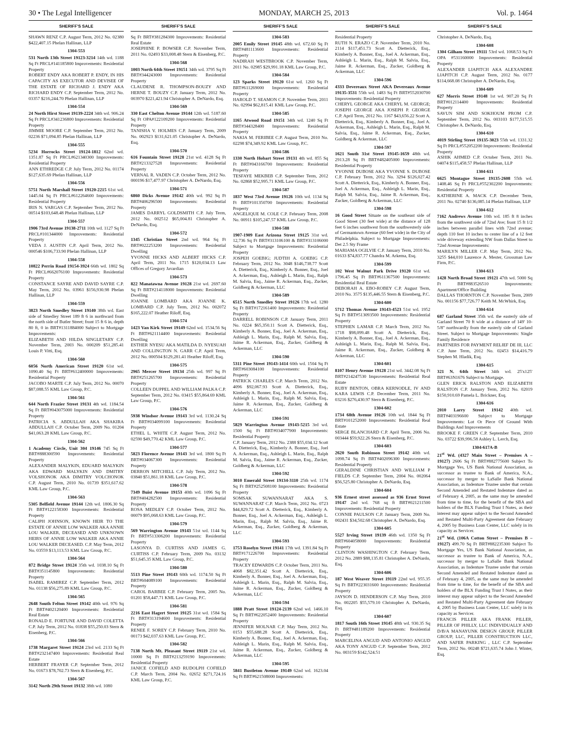30 • The Legal Intelligencer MONDAY, MARCH 25, 2013 Vol. p. 1464
SHERIFF'S SALE
SHAWN RENZ C.P. August Term, 2012 No. 02380 $422,407.15 Phelan Hallinan, LLP
1304-553
531 North 13th Street 19123-3214 14th wd. 1188 Sq Ft PRCL#141185800 Improvements: Residential Property
ROBERT ENDY AKA ROBERT P. ENDY, IN HIS CAPACITY AS EXECUTOR AND DEVISEE OF THE ESTATE OF RICHARD J. ENDY AKA RICHARD ENDY C.P. September Term, 2012 No. 03357 $216,244.70 Phelan Hallinan, LLP
1304-554
24 North Hirst Street 19139-2224 34th wd. 906.24 Sq Ft PRCL#341236800 Improvements: Residential Property
JIMMIE MOORE C.P. September Term, 2012 No. 02236 $71,094.85 Phelan Hallinan, LLP
1304-555
5234 Horrocks Street 19124-1812 62nd wd. 1351.87 Sq Ft PRCL#621340300 Improvements: Residential Property
ANN ETHREDGE C.P. July Term, 2012 No. 01174 $127,635.69 Phelan Hallinan, LLP
1304-556
5751 North Marshall Street 19120-2215 61st wd. 1445.04 Sq Ft PRCL#612264600 Improvements: Residential Property
IRIS N. VARGAS C.P. September Term, 2012 No. 00514 $103,648.48 Phelan Hallinan, LLP
1304-557
1906 73rd Avenue 19138-2711 10th wd. 1127 Sq Ft PRCL#101344000 Improvements: Residential Property
VEDA J. AUSTIN C.P. April Term, 2012 No. 000546 $106,733.90 Phelan Hallinan, LLP
1304-558
10822 Perrin Road 19154-3924 66th wd. 1802 Sq Ft PRCL#662076100 Improvements: Residential Property
CONSTANCE SAYRE AND DAVID SAYRE C.P. May Term, 2012 No. 03961 $156,930.98 Phelan Hallinan, LLP
1304-559
3823 North Smedley Street 19140 38th wd. East side of Smedley Street 189 ft 6 in northward from the north side of Butler Street; front 15 ft 6 in, depth 80 ft, 0 in BRT#1311884000 Subject to Mortgage Improvements:
ELIZABETH AND HILDA SINGLETARY C.P. November Term, 2003 No. 000209 $51,285.41 Louis P. Vitti, Esq.
1304-560
6056 North American Street 19120 61st wd. 1090.40 Sq Ft BRT#612400000 Improvements: Residential Property
JACOBO MARTE C.P. July Term, 2012 No. 00070 $87,088.55 KML Law Group, P.C.
1304-561
644 North Frazier Street 19131 4th wd. 1184.54 Sq Ft BRT#043075000 Improvements: Residential Property
PATRICIA S. ABDULLAH AKA SHAKIRA ABDULLAH C.P. October Term, 2009 No. 01204 $41,063.28 KML Law Group, P.C.
1304-562
1 Academy Circle, Unit 304 19146 745 Sq Ft BRT#888300590 Improvements: Residential Property
ALEXANDER MALYKIN, EDUARD MALYKIN AKA EDWARD MALYKIN AND DMITRY VOLSHONOK AKA DIMITRY VOLCHONOK C.P. August Term, 2010 No. 01739 $351,617.62 KML Law Group, P.C.
1304-563
5305 Belfield Avenue 19144 12th wd. 1806.30 Sq Ft BRT#122158300 Improvements: Residential Property
CALIPH JOHNSON, KNOWN HEIR TO THE ESTATE OF ANNIE LOW WALKER AKA ANNIE LOU WALKER, DECEASED AND UNKNOWN HEIRS OF ANNIE LOW WALKER AKA ANNIE LOU WALKER DECEASED. C.P. May Term, 2012 No. 03559 $13,113.53 KML Law Group, P.C.
1304-564
872 Bridge Street 19124 35th wd. 1038.10 Sq Ft BRT#351145800 Improvements: Residential Property
ISABEL RAMIREZ C.P. September Term, 2012 No. 01138 $56,275.89 KML Law Group, P.C.
1304-565
2648 South Felton Street 19142 40th wd. 976 Sq Ft BRT#402120400 Improvements: Residential Real Estate
RONALD E. FORTUNE AND DAVID COLETTA C.P. July Term, 2012 No. 01838 $55,250.03 Stern & Eisenberg, P.C.
1304-566
1738 Margaret Street 19124 23rd wd. 2133 Sq Ft BRT#232147400 Improvements: Residential Real Estate
HERBERT FRAYER C.P. September Term, 2012 No. 01673 $78,702.73 Stern & Eisenberg, P.C.
1304-567
3142 North 29th Street 19132 38th wd. 1080
SHERIFF'S SALE
Sq Ft BRT#381284300 Improvements: Residential Real Estate
JOSEPHINE P. BOWSER C.P. November Term, 2011 No. 02493 $33,008.48 Stern & Eisenberg, P.C.
1304-568
1003 North 64th Street 19151 34th wd. 3795 Sq Ft BRT#344243000 Improvements: Residential Property
CLAUDENE R. THOMPSON-BOUZY AND HERNE T. BOUZY C.P. January Term, 2012 No. 003970 $221,421.94 Christopher A. DeNardo, Esq.
1304-569
330 East Chelton Avenue 19144 12th wd. 5187.60 Sq Ft OPA#122109200 Improvements: Residential Property
TANISHA V. HOLMES C.P. January Term, 2009 No. 002923 $131,621.05 Christopher A. DeNardo, Esq.
1304-570
616 Fountain Street 19128 21st wd. 4128 Sq Ft BRT#213327528 Improvements: Residential Property
VERNAL R. VADEN C.P. October Term, 2012 No. 000196 $17,477.97 Christopher A. DeNardo, Esq.
1304-571
6860 Dicks Avenue 19142 40th wd. 992 Sq Ft BRT#406296500 Improvements: Residential Property
JAMES DARRYL GOLDSMITH C.P. July Term, 2012 No. 002512 $65,004.81 Christopher A. DeNardo, Esq.
1304-572
1345 Christian Street 2nd wd. 964 Sq Ft BRT#022253200 Improvements: Residential Dwelling
YVONNE HICKS AND ALBERT HICKS C.P. April Term, 2011 No. 1715 $120,034.13 Law Offices of Gregory Javardian
1304-573
822 Manatawna Avenue 19128 21st wd. 2697.60 Sq Ft BRT#214118000 Improvements: Residential Dwelling
JOANNE LOMBARD AKA JOANNE K. LOMBARD C.P. July Term, 2012 No. 002072 $165,222.07 Heather Riloff, Esq.
1304-574
1423 Van Kirk Street 19149 62nd wd. 1534.56 Sq Ft BRT#621114400 Improvements: Residential Dwelling
ESTHER NYESU AKA MATILDA D. NYESUAH AND COLLINGTON N. GARR C.P. April Term, 2012 No. 000504 $129,281.41 Heather Riloff, Esq.
1304-575
2965 Mercer Street 19134 25th wd. 997 Sq Ft BRT#251265700 Improvements: Residential Property
COLLEEN DUPPEL AND WILLIAM PALKA C.P. September Term, 2012 No. 03415 $55,864.69 KML Law Group, P.C.
1304-576
5938 Windsor Avenue 19143 3rd wd. 1130.24 Sq Ft BRT#034099100 Improvements: Residential Property
ETHEL L. WHITE C.P. August Term, 2012 No. 02590 $49,770.42 KML Law Group, P.C.
1304-577
5823 Florence Avenue 19143 3rd wd. 1800 Sq Ft BRT#034067300 Improvements: Residential Property
DERRON MITCHELL C.P. July Term, 2012 No. 03840 $51,861.18 KML Law Group, P.C.
1304-578
7349 Buist Avenue 19153 40th wd. 1096 Sq Ft BRT#404282500 Improvements: Residential Property
ROSA MEDLEY C.P. October Term, 2012 No. 00079 $95,068.63 KML Law Group, P.C.
1304-579
569 Warrington Avenue 19143 51st wd. 1144 Sq Ft BRT#513306200 Improvements: Residential Property
LASONYA D. CURTISS AND JAMES G. CURTISS C.P. February Term, 2009 No. 03132 $51,645.35 KML Law Group, P.C.
1304-580
5513 Pine Street 19143 60th wd. 1174.50 Sq Ft BRT#604089100 Improvements: Residential Property
CAROL BARBEE C.P. February Term, 2005 No. 01201 $58,447.71 KML Law Group, P.C.
1304-581
2216 East Hagert Street 19125 31st wd. 1584 Sq Ft BRT#313194600 Improvements: Residential Property
RENEE F. SOREY C.P. February Term, 2010 No. 00173 $42,037.63 KML Law Group, P.C.
1304-582
7138 North Mt. Pleasant Street 19119 21st wd. 10000 Sq Ft BRT#213259190 Improvements: Residential Property
JANICE COFIELD AND RUDOLPH COFIELD C.P. March Term, 2004 No. 02652 $271,724.16 KML Law Group, P.C.
SHERIFF'S SALE
1304-583
2005 Emily Street 19145 48th wd. 672.60 Sq Ft BRT#481113600 Improvements: Residential Property
NADIRAH WESTBROOK C.P. November Term, 2011 No. 02985 $29,991.18 KML Law Group, P.C.
1304-584
123 Sparks Street 19120 61st wd. 1260 Sq Ft BRT#611269000 Improvements: Residential Property
HAROLD T. SEAMON C.P. November Term, 2011 No. 02994 $62,815.41 KML Law Group, P.C.
1304-585
1165 Atwood Road 19151 34th wd. 1240 Sq Ft BRT#344328400 Improvements: Residential Property
NAKIA M. FERIBEE C.P. August Term, 2010 No. 02298 $74,349.92 KML Law Group, P.C.
1304-586
1330 North Hobart Street 19131 4th wd. 855 Sq Ft BRT#043166700 Improvements: Residential Property
TESFAYE MEKBEB C.P. September Term, 2012 No. 02868 $52,995.71 KML Law Group, P.C.
1304-587
1837 West 73rd Avenue 19126 10th wd. 1134 Sq Ft BRT#101350700 Improvements: Residential Property
ANGELIQUE M. COLE C.P. February Term, 2008 No. 00911 $105,247.57 KML Law Group, P.C.
1304-588
1907-1909 East Arizona Street 19125 31st wd. 12,736 Sq Ft BRT#313106100 & BRT#313106000 Subject to Mortgage Improvements: Residential Property
JOSPEH GOEBIG; JUDTIH A. GOEBIG C.P. February Term, 2012 No. 3048 $146,738.77 Scott A. Dietterick, Esq., Kimberly A. Bonner, Esq., Joel A. Ackerman, Esq., Ashleigh L. Marin, Esq., Ralph M. Salvia, Esq., Jaime R. Ackerman, Esq., Zucker, Goldberg & Ackerman, LLC
1304-589
6515 North Smedley Street 19126 17th wd. 1280 Sq Ft BRT#172161400 Improvements: Residential Property
DARRELL ROBINSON C.P. January Term, 2011 No. 0224 $65,350.11 Scott A. Dietterick, Esq., Kimberly A. Bonner, Esq., Joel A. Ackerman, Esq., Ashleigh L. Marin, Esq., Ralph M. Salvia, Esq., Jaime R. Ackerman, Esq., Zucker, Goldberg & Ackerman, LLC
1304-590
5311 Pine Street 19143-1414 60th wd. 1504 Sq Ft BRT#603084100 Improvements: Residential Property
PATRICK CHARLES C.P. March Term, 2012 No. 4096 $92,067.93 Scott A. Dietterick, Esq., Kimberly A. Bonner, Esq., Joel A. Ackerman, Esq., Ashleigh L. Marin, Esq., Ralph M. Salvia, Esq., Jaime R. Ackerman, Esq., Zucker, Goldberg & Ackerman, LLC
1304-591
5829 Warrington Avenue 19143-5215 3rd wd. 1500 Sq Ft BRT#034077900 Improvements: Residential Property
C.P. January Term, 2012 No. 2388 $55,034.12 Scott A. Dietterick, Esq., Kimberly A. Bonner, Esq., Joel A. Ackerman, Esq., Ashleigh L. Marin, Esq., Ralph M. Salvia, Esq., Jaime R. Ackerman, Esq., Zucker, Goldberg & Ackerman, LLC
1304-592
3010 Emerald Street 19134-3110 25th wd. 1174 Sq Ft BRT#252508100 Improvements: Residential Property
SOMSAK SUWANNARAT AKA S. SUWANNARAT C.P. March Term, 2012 No. 0723 $44,829.72 Scott A. Dietterick, Esq., Kimberly A. Bonner, Esq., Joel A. Ackerman, Esq., Ashleigh L. Marin, Esq., Ralph M. Salvia, Esq., Jaime R. Ackerman, Esq., Zucker, Goldberg & Ackerman, LLC
1304-593
1753 Roselyn Street 19141 17th wd. 1391.84 Sq Ft BRT#171226700 Improvements: Residential Property
TRACEY EDWARDS C.P. October Term, 2011 No. 4068 $82,351.42 Scott A. Dietterick, Esq., Kimberly A. Bonner, Esq., Joel A. Ackerman, Esq., Ashleigh L. Marin, Esq., Ralph M. Salvia, Esq., Jaime R. Ackerman, Esq., Zucker, Goldberg & Ackerman, LLC
1304-594
1888 Pratt Street 19124-2139 62nd wd. 1466.10 Sq Ft BRT#622052400 Improvements: Residential Property
JENNIFER MOLNAR C.P. May Term, 2012 No. 0153 $55,688.28 Scott A. Dietterick, Esq., Kimberly A. Bonner, Esq., Joel A. Ackerman, Esq., Ashleigh L. Marin, Esq., Ralph M. Salvia, Esq., Jaime R. Ackerman, Esq., Zucker, Goldberg & Ackerman, LLC
1304-595
5841 Bustleton Avenue 19149 62nd wd. 1623.04 Sq Ft BRT#621508000 Improvements:
SHERIFF'S SALE
Residential Property
RUTH N. ERAZO C.P. November Term, 2010 No. 2114 $117,451.73 Scott A. Dietterick, Esq., Kimberly A. Bonner, Esq., Joel A. Ackerman, Esq., Ashleigh L. Marin, Esq., Ralph M. Salvia, Esq., Jaime R. Ackerman, Esq., Zucker, Goldberg & Ackerman, LLC
1304-596
4333 Devereaux Street AKA Devereaux Avenue 19135-3531 55th wd. 1483 Sq Ft BRT#552030700 Improvements: Residential Property
CHERYL GEORGE AKA CHERYL M. GEORGE; JOSEPH GEORGE AKA JOSEPH P. GEORGE C.P. April Term, 2012 No. 1167 $43,656.22 Scott A. Dietterick, Esq., Kimberly A. Bonner, Esq., Joel A. Ackerman, Esq., Ashleigh L. Marin, Esq., Ralph M. Salvia, Esq., Jaime R. Ackerman, Esq., Zucker, Goldberg & Ackerman, LLC
1304-597
1621 South 31st Street 19145-1659 48th wd. 2913.28 Sq Ft BRT#482405000 Improvements: Residential Property
YVONNE DUBOSE AKA YVONNE S. DUBOSE C.P. February Term, 2012 No. 3294 $126,027.42 Scott A. Dietterick, Esq., Kimberly A. Bonner, Esq., Joel A. Ackerman, Esq., Ashleigh L. Marin, Esq., Ralph M. Salvia, Esq., Jaime R. Ackerman, Esq., Zucker, Goldberg & Ackerman, LLC
1304-598
16 Good Street Situate on the southeast side of Good Street (30 feet wide) at the distance of 128 feet 6 inches southwest from the southwesterly side of Germantown Avenue (60 feet wide) in the City of Philadelphia. Subject to Mortgage Improvements: Det 2.5 Sty Frame
MARIAMA OGILVIE C.P. January Term, 2010 No. 01633 $74,837.77 Chandra M. Arkema, Esq.
1304-599
102 West Walnut Park Drive 19120 61st wd. 1796.45 Sq Ft BRT#611367500 Improvements: Residential Real Estate
DEBORAH A. EBO-ROBEY C.P. August Term, 2010 No. 3575 $135,446.55 Stern & Eisenberg, P.C.
1304-600
5712 Thomas Avenue 19143-4523 51st wd. 1952 Sq Ft BRT#513093500 Improvements: Residential Property
STEPHEN LAMAR C.P. March Term, 2012 No. 1718 $98,099.48 Scott A. Dietterick, Esq., Kimberly A. Bonner, Esq., Joel A. Ackerman, Esq., Ashleigh L. Marin, Esq., Ralph M. Salvia, Esq., Jaime R. Ackerman, Esq., Zucker, Goldberg & Ackerman, LLC
1304-601
8107 Henry Avenue 19128 21st wd. 3442.08 Sq Ft BRT#214247530 Improvements: Residential Real Estate
RUBY BENTON, OBRA KERNODLE, IV AND KARA LEWIS C.P. December Term, 2011 No. 03216 $276,430.97 Stern & Eisenberg, P.C.
1304-602
1734 68th Avenue 19126 10th wd. 1844 Sq Ft BRT#101252000 Improvements: Residential Real Estate
SERGE BLANCHARD C.P. April Term, 2006 No. 003444 $59,922.26 Stern & Eisenberg, P.C.
1304-603
2620 South Robinson Street 19142 40th wd. 1098.74 Sq Ft BRT#402096300 Improvements: Residential Property
GERALDINE CHRISTIAN AND WILLIAM P FIELDS C.P. September Term, 2004 No. 002064 $56,525.80 Christopher A. DeNardo, Esq.
1304-604
936 Ernest street assessed as 936 Ernst Street 19147 2nd wd. 768 sq ft BRT#021211500 Improvements: Residential Property
CONNIE PAULSON C.P. January Term, 2009 No. 002431 $34,502.68 Christopher A. DeNardo, Esq.
1304-605
5527 Irving Street 19139 46th wd. 1350 Sq Ft BRT#604058000 Improvements: Residential Property
CLINTON WASHINGTON C.P. February Term, 2012 No. 2889 $88,135.81 Christopher A. DeNardo, Esq.
1304-606
187 West Weaver Street 19119 22nd wd. 955.35 Sq Ft BRT#223031600 Improvements: Residential Property
JAYSON D. HENDERSON C.P. May Term, 2010 No. 002205 $55,579.10 Christopher A. DeNardo, Esq.
1304-607
1817 South 16th Street 19145 48th wd. 930.35 Sq Ft BRT#481189200 Improvements: Residential Property
MARCELINA ANGUD AND ANTONIO ANGUD AKA TONY ANGUD C.P. September Term, 2012 No. 003159 $142,524.51
SHERIFF'S SALE
Christopher A. DeNardo, Esq.
1304-608
1304 Gilham Street 19111 53rd wd. 1068.53 Sq Ft OPA #531160000 Improvements: Residential Property
ALEXANDER LIAPITCH AKA ALEXANDRE LIAPITCH C.P. August Term, 2012 No. 0177 $114,668.08 Christopher A. DeNardo, Esq.
1304-609
627 Morris Street 19148 1st wd. 907.20 Sq Ft BRT#012114400 Improvements: Residential Property
SAVUN SIM AND SOKHOUM PROM C.P. September Term, 2012 No. 003103 $177,515.55 Christopher A. DeNardo, Esq.
1304-610
4019 Stirling Street 19135-3023 55th wd. 1331.32 Sq Ft PRCL#552052200 Improvements: Residential Property
ASHIK AHMED C.P. October Term, 2011 No. 04074 $115,458.57 Phelan Hallinan, LLP
1304-611
6625 Montague Street 19135-2608 55th wd. 1408.46 Sq Ft PRCL#552302200 Improvements: Residential Property
KATHERINE A. MACK C.P. December Term, 2011 No. 02740 $136,085.14 Phelan Hallinan, LLP
1304-612
7162 Andrews Avenue 10th wd. 185 ft 8 inches from the southwest side of 72nd Ave; front 15 ft 1/2 inches between parallel lines with 72nd avenue; depth 110 feet 10 inches to center line of a 12 feet wide driveway extending NW from Dallas Street to 72nd Avenue Improvements:
MARILYN MILLER C.P. May Term, 2012 No. 3255 $44,010 Laurence A. Mester, Grossman Law Firm, P.C.
1304-613
1428 North Broad Street 19121 47th wd. 5000 Sq Ft BRT#883526510 Improvements: Apartment/Office Building
DALLAS THORNTON C.P. November Term, 2009 No. 001156 $77,726.77 Keith M. McWhirk, Esq.
1304-614
687 Garland Street 35th wd. the easterly side of Garland Street 70 ft wide at a distance of 149' 10-5/8" northwardly from the easterly side of Garland Street. Subject to Mortgage Improvements: Single Family Residence
PARTNERS FOR PAYMENT RELIEF DE III, LLC C.P. June Term, 2012 No. 02453 $14,416.79 Stephen M. Hladik, Esq.
1304-615
321 N. 64th Street 34th wd. 25'x125' BRT#63N1676 Subject to Mortgage.
GLEN ERICK RALSTON AND ELIZABETH RALSTON C.P. January Term, 2012 No. 02019 $150,910.69 Pamela L. Brickner, Esq.
1304-616
2010 Larry Street 19142 40th wd. BRT#403196600 Subject to Mortgage Improvements: Lot Or Piece Of Ground With Buildings And Improvements
BROOKE F. GREEN C.P. September Term, 2010 No. 03722 $39,996.58 Ashley L. Lerch, Esq.
1304-617A-B
21<sup>st</sup> Wd. (4327 Main Street – Premises A – 19127) 2606 Sq Ft BRT#882775600 Subject To Mortgage Yes, US Bank National Association, as successor as trustee to Bank of America, N.A., successor by merger to LaSalle Bank National Association, as Indenture Trustee under that certain Second Amended and Restated Indenture dated as of February 4, 2005, as the same may be amended from time to time, for the benefit of the SBA and holders of the BLX Funding Trust I Notes, as their interest may appear subject to the Second Amended and Restated Multi-Party Agreement date February 4, 2005 by Business Loan Center, LLC solely in its capacity as Servicer.
21<sup>st</sup> Wd. (106A Cotton Street – Premises B – 19127) 499.70 Sq Ft BRT#882235300 Subject To Mortgage Yes, US Bank National Association, as successor as trustee to Bank of America, N.A., successor by merger to LaSalle Bank National Association, as Indenture Trustee under that certain Second Amended and Restated Indenture dated as of February 4, 2005, as the same may be amended from time to time, for the benefit of the SBA and holders of the BLX Funding Trust I Notes, as their interest may appear subject to the Second Amended and Restated Multi-Party Agreement date February 4, 2005 by Business Loan Center, LLC solely in its capacity as Servicer.
FRANCIS PILLER AKA FRANK PILLER, PILLER OF PHILLY, LLC INDIVIDUALLY AND D/B/A MANAYUNK DESIGN GROUP, PILLER GROUP, LLC, PILLER CONSTRUCTION LLC, AND SAFER PARKING , LLC C.P. September Term, 2012 No. 00248 $721,635.74 John J. Winter, Esq.